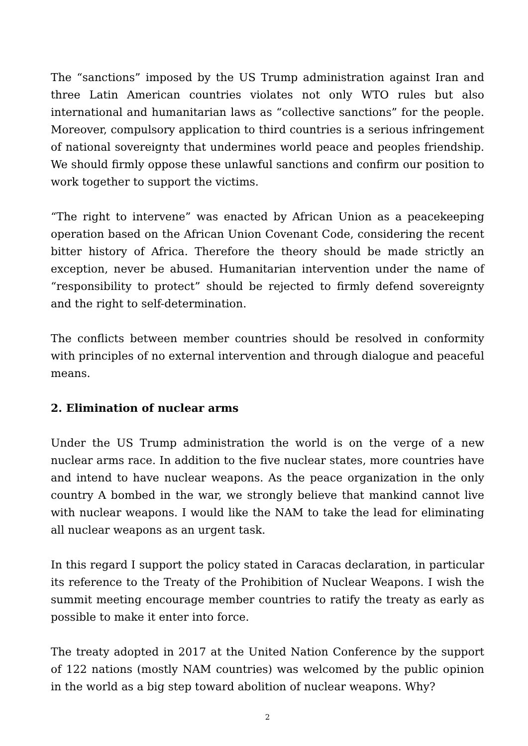The “sanctions” imposed by the US Trump administration against Iran and three Latin American countries violates not only WTO rules but also international and humanitarian laws as “collective sanctions” for the people. Moreover, compulsory application to third countries is a serious infringement of national sovereignty that undermines world peace and peoples friendship. We should firmly oppose these unlawful sanctions and confirm our position to work together to support the victims.
“The right to intervene” was enacted by African Union as a peacekeeping operation based on the African Union Covenant Code, considering the recent bitter history of Africa. Therefore the theory should be made strictly an exception, never be abused. Humanitarian intervention under the name of “responsibility to protect” should be rejected to firmly defend sovereignty and the right to self-determination.
The conflicts between member countries should be resolved in conformity with principles of no external intervention and through dialogue and peaceful means.
2. Elimination of nuclear arms
Under the US Trump administration the world is on the verge of a new nuclear arms race. In addition to the five nuclear states, more countries have and intend to have nuclear weapons. As the peace organization in the only country A bombed in the war, we strongly believe that mankind cannot live with nuclear weapons. I would like the NAM to take the lead for eliminating all nuclear weapons as an urgent task.
In this regard I support the policy stated in Caracas declaration, in particular its reference to the Treaty of the Prohibition of Nuclear Weapons. I wish the summit meeting encourage member countries to ratify the treaty as early as possible to make it enter into force.
The treaty adopted in 2017 at the United Nation Conference by the support of 122 nations (mostly NAM countries) was welcomed by the public opinion in the world as a big step toward abolition of nuclear weapons. Why?
2